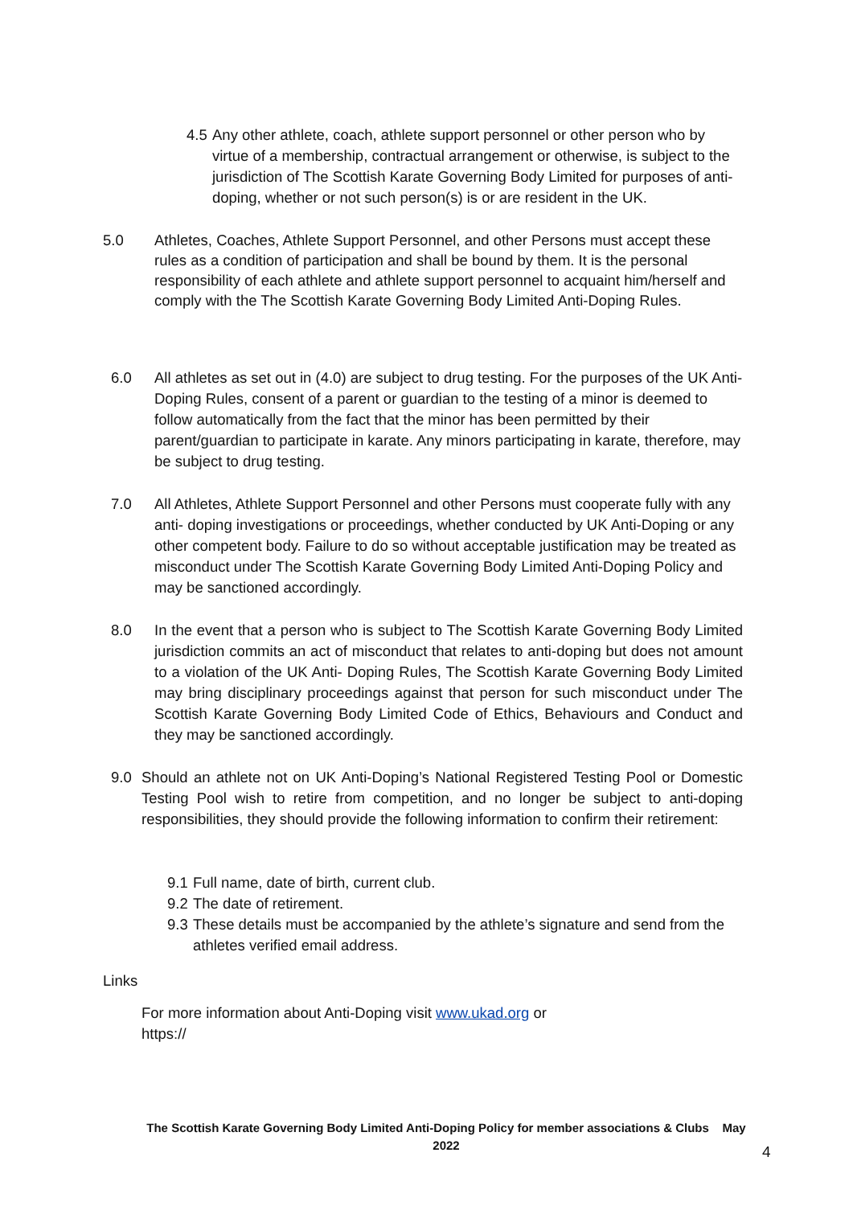4.5 Any other athlete, coach, athlete support personnel or other person who by virtue of a membership, contractual arrangement or otherwise, is subject to the jurisdiction of The Scottish Karate Governing Body Limited for purposes of anti-doping, whether or not such person(s) is or are resident in the UK.
5.0 Athletes, Coaches, Athlete Support Personnel, and other Persons must accept these rules as a condition of participation and shall be bound by them. It is the personal responsibility of each athlete and athlete support personnel to acquaint him/herself and comply with the The Scottish Karate Governing Body Limited Anti-Doping Rules.
6.0 All athletes as set out in (4.0) are subject to drug testing. For the purposes of the UK Anti- Doping Rules, consent of a parent or guardian to the testing of a minor is deemed to follow automatically from the fact that the minor has been permitted by their parent/guardian to participate in karate. Any minors participating in karate, therefore, may be subject to drug testing.
7.0 All Athletes, Athlete Support Personnel and other Persons must cooperate fully with any anti- doping investigations or proceedings, whether conducted by UK Anti-Doping or any other competent body. Failure to do so without acceptable justification may be treated as misconduct under The Scottish Karate Governing Body Limited Anti-Doping Policy and may be sanctioned accordingly.
8.0 In the event that a person who is subject to The Scottish Karate Governing Body Limited jurisdiction commits an act of misconduct that relates to anti-doping but does not amount to a violation of the UK Anti- Doping Rules, The Scottish Karate Governing Body Limited may bring disciplinary proceedings against that person for such misconduct under The Scottish Karate Governing Body Limited Code of Ethics, Behaviours and Conduct and they may be sanctioned accordingly.
9.0 Should an athlete not on UK Anti-Doping’s National Registered Testing Pool or Domestic Testing Pool wish to retire from competition, and no longer be subject to anti-doping responsibilities, they should provide the following information to confirm their retirement:
9.1 Full name, date of birth, current club.
9.2 The date of retirement.
9.3 These details must be accompanied by the athlete’s signature and send from the athletes verified email address.
Links
For more information about Anti-Doping visit www.ukad.org or
https://
The Scottish Karate Governing Body Limited Anti-Doping Policy for member associations & Clubs May 2022
4